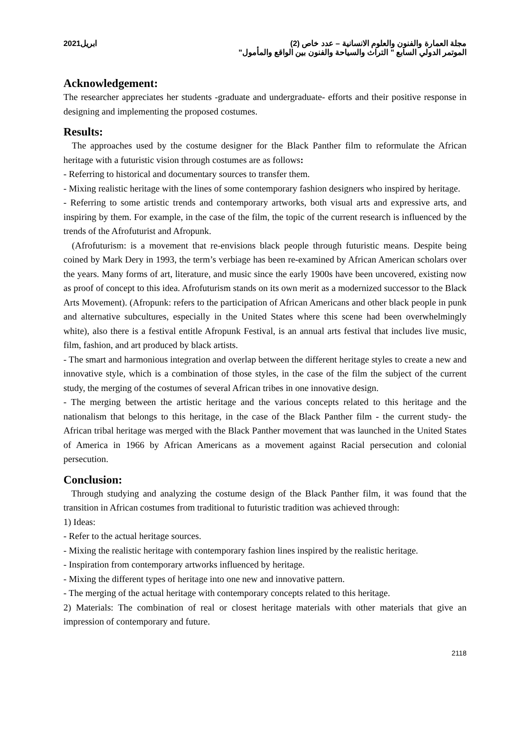مجلة العمارة والفنون والعلوم الانسانية – عدد خاص (2) ابريل2021
الموتمر الدولي السابع " التراث والسياحة والفنون بين الواقع والمأمول"
Acknowledgement:
The researcher appreciates her students -graduate and undergraduate- efforts and their positive response in designing and implementing the proposed costumes.
Results:
The approaches used by the costume designer for the Black Panther film to reformulate the African heritage with a futuristic vision through costumes are as follows:
- Referring to historical and documentary sources to transfer them.
- Mixing realistic heritage with the lines of some contemporary fashion designers who inspired by heritage.
- Referring to some artistic trends and contemporary artworks, both visual arts and expressive arts, and inspiring by them. For example, in the case of the film, the topic of the current research is influenced by the trends of the Afrofuturist and Afropunk.
(Afrofuturism: is a movement that re-envisions black people through futuristic means. Despite being coined by Mark Dery in 1993, the term’s verbiage has been re-examined by African American scholars over the years. Many forms of art, literature, and music since the early 1900s have been uncovered, existing now as proof of concept to this idea. Afrofuturism stands on its own merit as a modernized successor to the Black Arts Movement). (Afropunk: refers to the participation of African Americans and other black people in punk and alternative subcultures, especially in the United States where this scene had been overwhelmingly white), also there is a festival entitle Afropunk Festival, is an annual arts festival that includes live music, film, fashion, and art produced by black artists.
- The smart and harmonious integration and overlap between the different heritage styles to create a new and innovative style, which is a combination of those styles, in the case of the film the subject of the current study, the merging of the costumes of several African tribes in one innovative design.
- The merging between the artistic heritage and the various concepts related to this heritage and the nationalism that belongs to this heritage, in the case of the Black Panther film - the current study- the African tribal heritage was merged with the Black Panther movement that was launched in the United States of America in 1966 by African Americans as a movement against Racial persecution and colonial persecution.
Conclusion:
Through studying and analyzing the costume design of the Black Panther film, it was found that the transition in African costumes from traditional to futuristic tradition was achieved through:
1) Ideas:
- Refer to the actual heritage sources.
- Mixing the realistic heritage with contemporary fashion lines inspired by the realistic heritage.
- Inspiration from contemporary artworks influenced by heritage.
- Mixing the different types of heritage into one new and innovative pattern.
- The merging of the actual heritage with contemporary concepts related to this heritage.
2) Materials: The combination of real or closest heritage materials with other materials that give an impression of contemporary and future.
2118